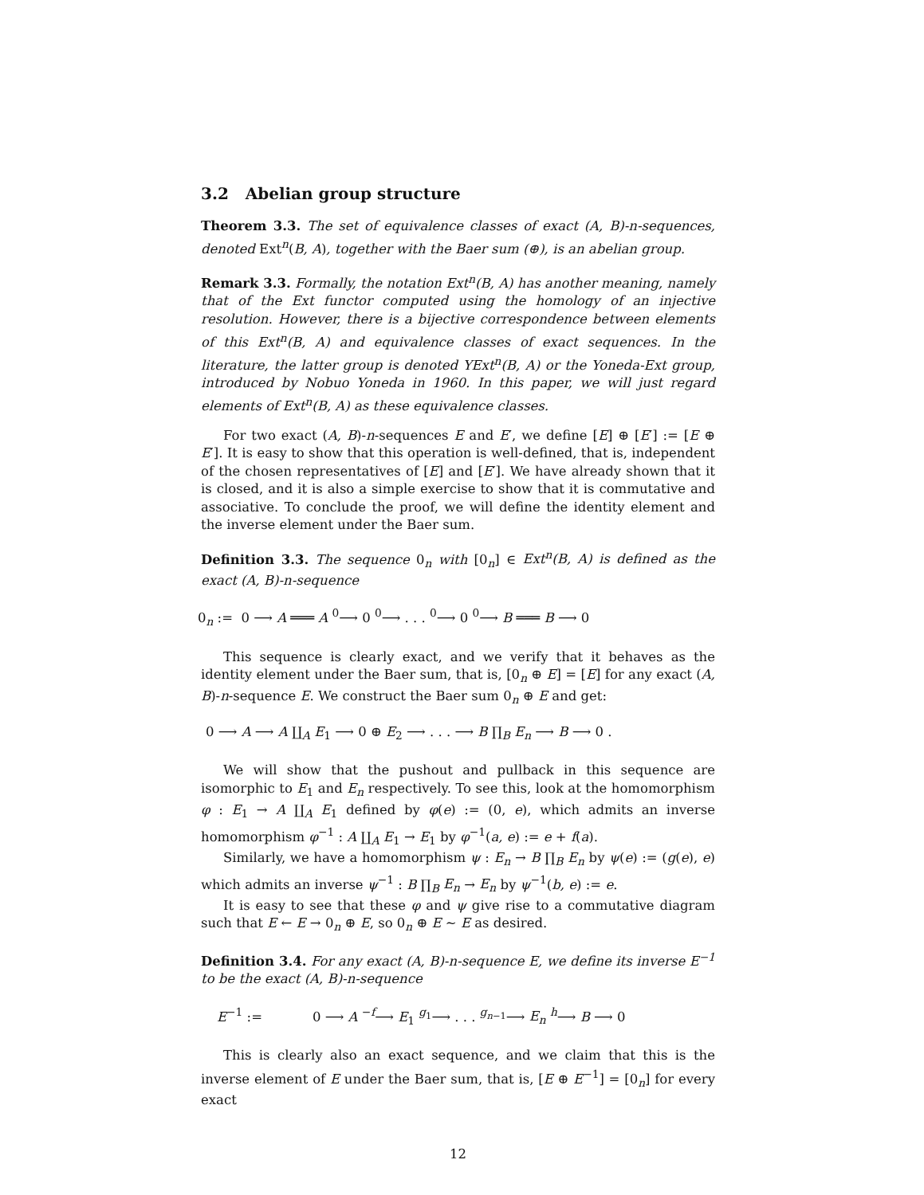3.2 Abelian group structure
Theorem 3.3. The set of equivalence classes of exact (A, B)-n-sequences, denoted Ext<sup>n</sup>(B, A), together with the Baer sum (⊕), is an abelian group.
Remark 3.3. Formally, the notation Ext<sup>n</sup>(B, A) has another meaning, namely that of the Ext functor computed using the homology of an injective resolution. However, there is a bijective correspondence between elements of this Ext<sup>n</sup>(B, A) and equivalence classes of exact sequences. In the literature, the latter group is denoted YExt<sup>n</sup>(B, A) or the Yoneda-Ext group, introduced by Nobuo Yoneda in 1960. In this paper, we will just regard elements of Ext<sup>n</sup>(B, A) as these equivalence classes.
For two exact (A, B)-n-sequences E and E′, we define [E] ⊕ [E′] := [E ⊕ E′]. It is easy to show that this operation is well-defined, that is, independent of the chosen representatives of [E] and [E′]. We have already shown that it is closed, and it is also a simple exercise to show that it is commutative and associative. To conclude the proof, we will define the identity element and the inverse element under the Baer sum.
Definition 3.3. The sequence 0<sub>n</sub> with [0<sub>n</sub>] ∈ Ext<sup>n</sup>(B, A) is defined as the exact (A, B)-n-sequence
0<sub>n</sub> := 0 ⟶ A ═══ A <sup>0</sup>⟶ 0 <sup>0</sup>⟶ . . . <sup>0</sup>⟶ 0 <sup>0</sup>⟶ B ═══ B ⟶ 0
This sequence is clearly exact, and we verify that it behaves as the identity element under the Baer sum, that is, [0<sub>n</sub> ⊕ E] = [E] for any exact (A, B)-n-sequence E. We construct the Baer sum 0<sub>n</sub> ⊕ E and get:
0 ⟶ A ⟶ A ∐<sub>A</sub> E<sub>1</sub> ⟶ 0 ⊕ E<sub>2</sub> ⟶ . . . ⟶ B ∏<sub>B</sub> E<sub>n</sub> ⟶ B ⟶ 0 .
We will show that the pushout and pullback in this sequence are isomorphic to E<sub>1</sub> and E<sub>n</sub> respectively. To see this, look at the homomorphism φ : E<sub>1</sub> → A ∐<sub>A</sub> E<sub>1</sub> defined by φ(e) := (0, e), which admits an inverse homomorphism φ<sup>−1</sup> : A ∐<sub>A</sub> E<sub>1</sub> → E<sub>1</sub> by φ<sup>−1</sup>(a, e) := e + f(a).
Similarly, we have a homomorphism ψ : E<sub>n</sub> → B ∏<sub>B</sub> E<sub>n</sub> by ψ(e) := (g(e), e) which admits an inverse ψ<sup>−1</sup> : B ∏<sub>B</sub> E<sub>n</sub> → E<sub>n</sub> by ψ<sup>−1</sup>(b, e) := e.
It is easy to see that these φ and ψ give rise to a commutative diagram such that E ← E → 0<sub>n</sub> ⊕ E, so 0<sub>n</sub> ⊕ E ∼ E as desired.
Definition 3.4. For any exact (A, B)-n-sequence E, we define its inverse E<sup>−1</sup> to be the exact (A, B)-n-sequence
E<sup>−1</sup> := 0 ⟶ A <sup>−f</sup>⟶ E<sub>1</sub> <sup>g<sub>1</sub></sup>⟶ . . . <sup>g<sub>n−1</sub></sup>⟶ E<sub>n</sub> <sup>h</sup>⟶ B ⟶ 0
This is clearly also an exact sequence, and we claim that this is the inverse element of E under the Baer sum, that is, [E ⊕ E<sup>−1</sup>] = [0<sub>n</sub>] for every exact
12